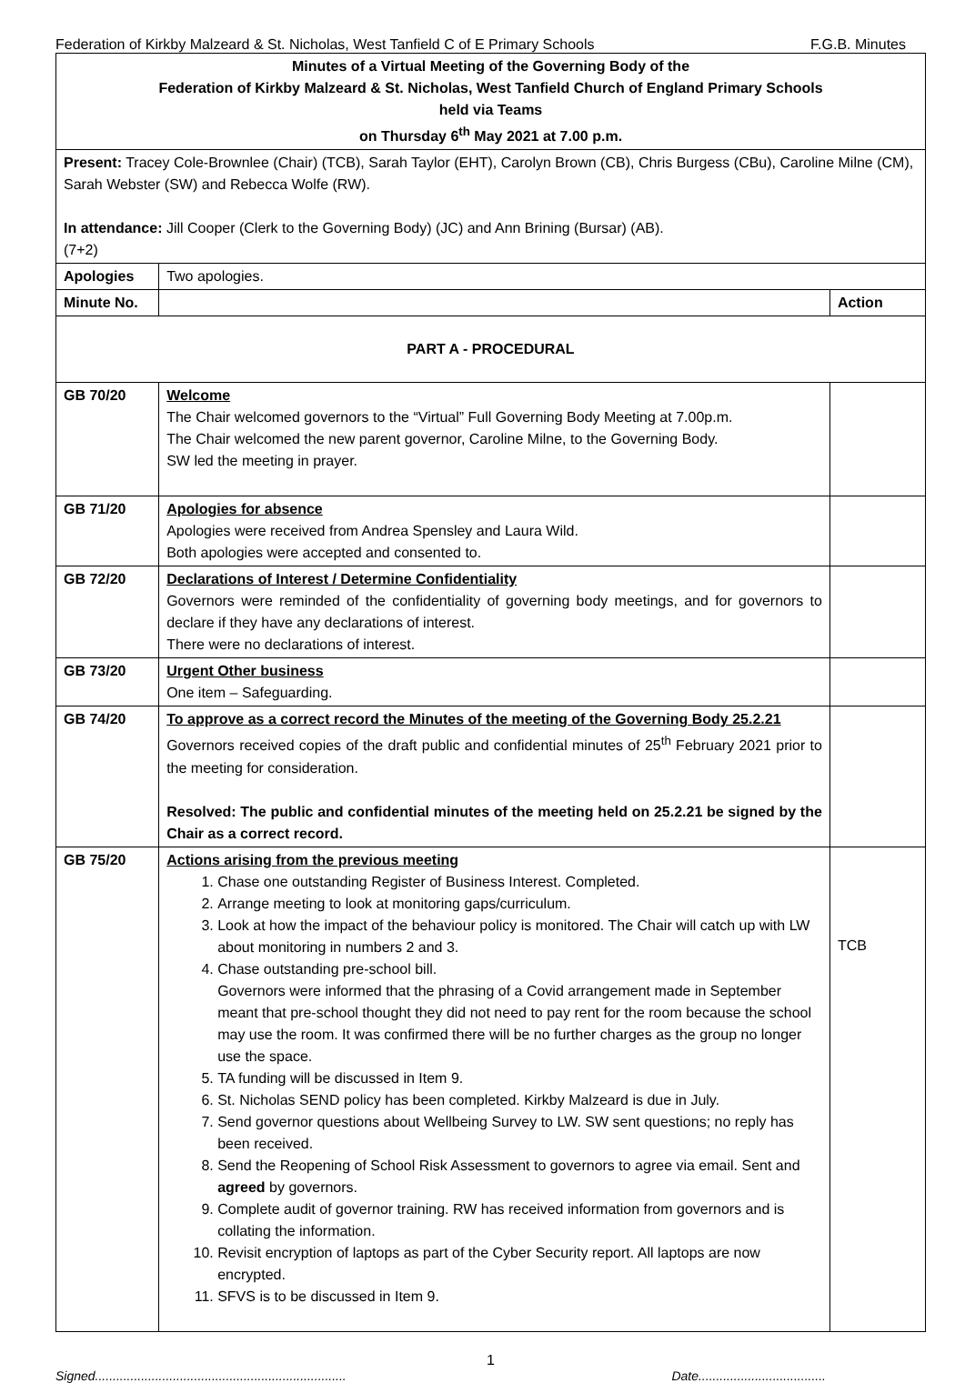Federation of Kirkby Malzeard & St. Nicholas, West Tanfield C of E Primary Schools F.G.B. Minutes
| Minutes of a Virtual Meeting of the Governing Body of the Federation of Kirkby Malzeard & St. Nicholas, West Tanfield Church of England Primary Schools held via Teams on Thursday 6<sup>th</sup> May 2021 at 7.00 p.m. | | |
| Present: Tracey Cole-Brownlee (Chair) (TCB), Sarah Taylor (EHT), Carolyn Brown (CB), Chris Burgess (CBu), Caroline Milne (CM), Sarah Webster (SW) and Rebecca Wolfe (RW). In attendance: Jill Cooper (Clerk to the Governing Body) (JC) and Ann Brining (Bursar) (AB). (7+2) | | |
| Apologies | Two apologies. | |
| Minute No. | | Action |
| PART A - PROCEDURAL | | |
| GB 70/20 | Welcome The Chair welcomed governors to the “Virtual” Full Governing Body Meeting at 7.00p.m. The Chair welcomed the new parent governor, Caroline Milne, to the Governing Body. SW led the meeting in prayer. | |
| GB 71/20 | Apologies for absence Apologies were received from Andrea Spensley and Laura Wild. Both apologies were accepted and consented to. | |
| GB 72/20 | Declarations of Interest / Determine Confidentiality Governors were reminded of the confidentiality of governing body meetings, and for governors to declare if they have any declarations of interest. There were no declarations of interest. | |
| GB 73/20 | Urgent Other business One item – Safeguarding. | |
| GB 74/20 | To approve as a correct record the Minutes of the meeting of the Governing Body 25.2.21 Governors received copies of the draft public and confidential minutes of 25<sup>th</sup> February 2021 prior to the meeting for consideration. Resolved: The public and confidential minutes of the meeting held on 25.2.21 be signed by the Chair as a correct record. | |
| GB 75/20 | Actions arising from the previous meeting 1. Chase one outstanding Register of Business Interest. Completed. 2. Arrange meeting to look at monitoring gaps/curriculum. 3. Look at how the impact of the behaviour policy is monitored. The Chair will catch up with LW about monitoring in numbers 2 and 3. 4. Chase outstanding pre-school bill. Governors were informed that the phrasing of a Covid arrangement made in September meant that pre-school thought they did not need to pay rent for the room because the school may use the room. It was confirmed there will be no further charges as the group no longer use the space. 5. TA funding will be discussed in Item 9. 6. St. Nicholas SEND policy has been completed. Kirkby Malzeard is due in July. 7. Send governor questions about Wellbeing Survey to LW. SW sent questions; no reply has been received. 8. Send the Reopening of School Risk Assessment to governors to agree via email. Sent and agreed by governors. 9. Complete audit of governor training. RW has received information from governors and is collating the information. 10. Revisit encryption of laptops as part of the Cyber Security report. All laptops are now encrypted. 11. SFVS is to be discussed in Item 9. | TCB |
1
Signed....................................................................... Date....................................